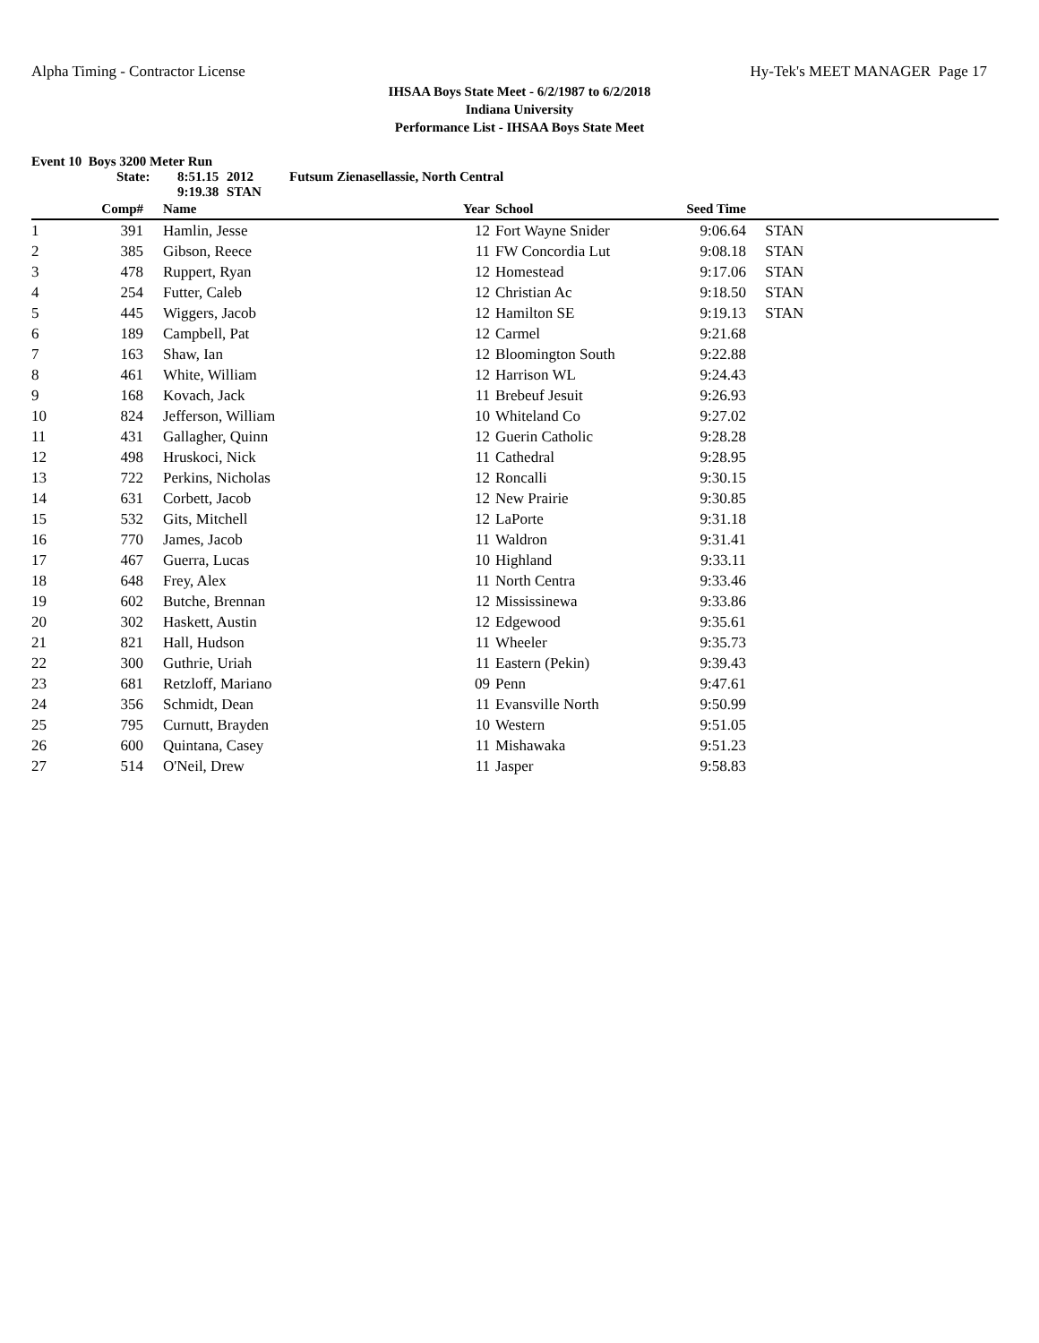Alpha Timing - Contractor License Hy-Tek's MEET MANAGER Page 17
IHSAA Boys State Meet - 6/2/1987 to 6/2/2018
Indiana University
Performance List - IHSAA Boys State Meet
Event 10 Boys 3200 Meter Run
State: 8:51.15 2012 Futsum Zienasellassie, North Central
9:19.38 STAN
| | Comp# | | Name | Year | | School | Seed Time | |
| --- | --- | --- | --- | --- | --- | --- | --- | --- |
| 1 | 391 | | Hamlin, Jesse | 12 | | Fort Wayne Snider | 9:06.64 | STAN |
| 2 | 385 | | Gibson, Reece | 11 | | FW Concordia Lut | 9:08.18 | STAN |
| 3 | 478 | | Ruppert, Ryan | 12 | | Homestead | 9:17.06 | STAN |
| 4 | 254 | | Futter, Caleb | 12 | | Christian Ac | 9:18.50 | STAN |
| 5 | 445 | | Wiggers, Jacob | 12 | | Hamilton SE | 9:19.13 | STAN |
| 6 | 189 | | Campbell, Pat | 12 | | Carmel | 9:21.68 | |
| 7 | 163 | | Shaw, Ian | 12 | | Bloomington South | 9:22.88 | |
| 8 | 461 | | White, William | 12 | | Harrison WL | 9:24.43 | |
| 9 | 168 | | Kovach, Jack | 11 | | Brebeuf Jesuit | 9:26.93 | |
| 10 | 824 | | Jefferson, William | 10 | | Whiteland Co | 9:27.02 | |
| 11 | 431 | | Gallagher, Quinn | 12 | | Guerin Catholic | 9:28.28 | |
| 12 | 498 | | Hruskoci, Nick | 11 | | Cathedral | 9:28.95 | |
| 13 | 722 | | Perkins, Nicholas | 12 | | Roncalli | 9:30.15 | |
| 14 | 631 | | Corbett, Jacob | 12 | | New Prairie | 9:30.85 | |
| 15 | 532 | | Gits, Mitchell | 12 | | LaPorte | 9:31.18 | |
| 16 | 770 | | James, Jacob | 11 | | Waldron | 9:31.41 | |
| 17 | 467 | | Guerra, Lucas | 10 | | Highland | 9:33.11 | |
| 18 | 648 | | Frey, Alex | 11 | | North Centra | 9:33.46 | |
| 19 | 602 | | Butche, Brennan | 12 | | Mississinewa | 9:33.86 | |
| 20 | 302 | | Haskett, Austin | 12 | | Edgewood | 9:35.61 | |
| 21 | 821 | | Hall, Hudson | 11 | | Wheeler | 9:35.73 | |
| 22 | 300 | | Guthrie, Uriah | 11 | | Eastern (Pekin) | 9:39.43 | |
| 23 | 681 | | Retzloff, Mariano | 09 | | Penn | 9:47.61 | |
| 24 | 356 | | Schmidt, Dean | 11 | | Evansville North | 9:50.99 | |
| 25 | 795 | | Curnutt, Brayden | 10 | | Western | 9:51.05 | |
| 26 | 600 | | Quintana, Casey | 11 | | Mishawaka | 9:51.23 | |
| 27 | 514 | | O'Neil, Drew | 11 | | Jasper | 9:58.83 | |